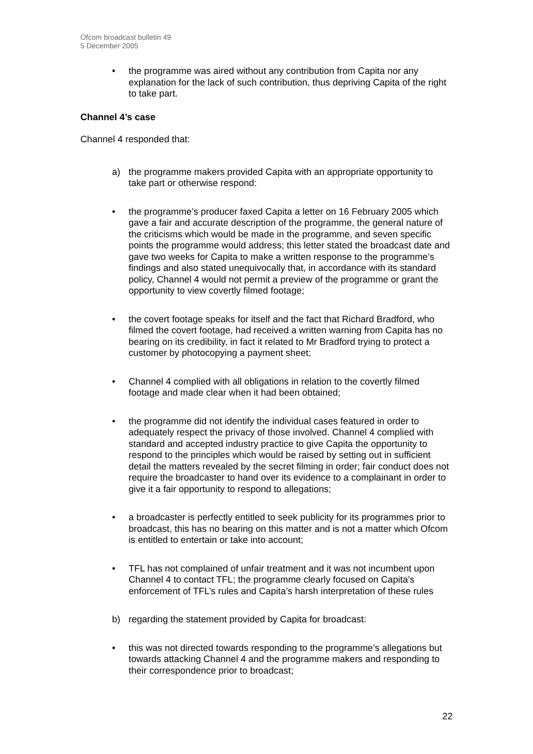Ofcom broadcast bulletin 49
5 December 2005
• the programme was aired without any contribution from Capita nor any explanation for the lack of such contribution, thus depriving Capita of the right to take part.
Channel 4’s case
Channel 4 responded that:
a) the programme makers provided Capita with an appropriate opportunity to take part or otherwise respond:
• the programme’s producer faxed Capita a letter on 16 February 2005 which gave a fair and accurate description of the programme, the general nature of the criticisms which would be made in the programme, and seven specific points the programme would address; this letter stated the broadcast date and gave two weeks for Capita to make a written response to the programme’s findings and also stated unequivocally that, in accordance with its standard policy, Channel 4 would not permit a preview of the programme or grant the opportunity to view covertly filmed footage;
• the covert footage speaks for itself and the fact that Richard Bradford, who filmed the covert footage, had received a written warning from Capita has no bearing on its credibility, in fact it related to Mr Bradford trying to protect a customer by photocopying a payment sheet;
• Channel 4 complied with all obligations in relation to the covertly filmed footage and made clear when it had been obtained;
• the programme did not identify the individual cases featured in order to adequately respect the privacy of those involved. Channel 4 complied with standard and accepted industry practice to give Capita the opportunity to respond to the principles which would be raised by setting out in sufficient detail the matters revealed by the secret filming in order; fair conduct does not require the broadcaster to hand over its evidence to a complainant in order to give it a fair opportunity to respond to allegations;
• a broadcaster is perfectly entitled to seek publicity for its programmes prior to broadcast, this has no bearing on this matter and is not a matter which Ofcom is entitled to entertain or take into account;
• TFL has not complained of unfair treatment and it was not incumbent upon Channel 4 to contact TFL; the programme clearly focused on Capita’s enforcement of TFL’s rules and Capita’s harsh interpretation of these rules
b) regarding the statement provided by Capita for broadcast:
• this was not directed towards responding to the programme’s allegations but towards attacking Channel 4 and the programme makers and responding to their correspondence prior to broadcast;
22